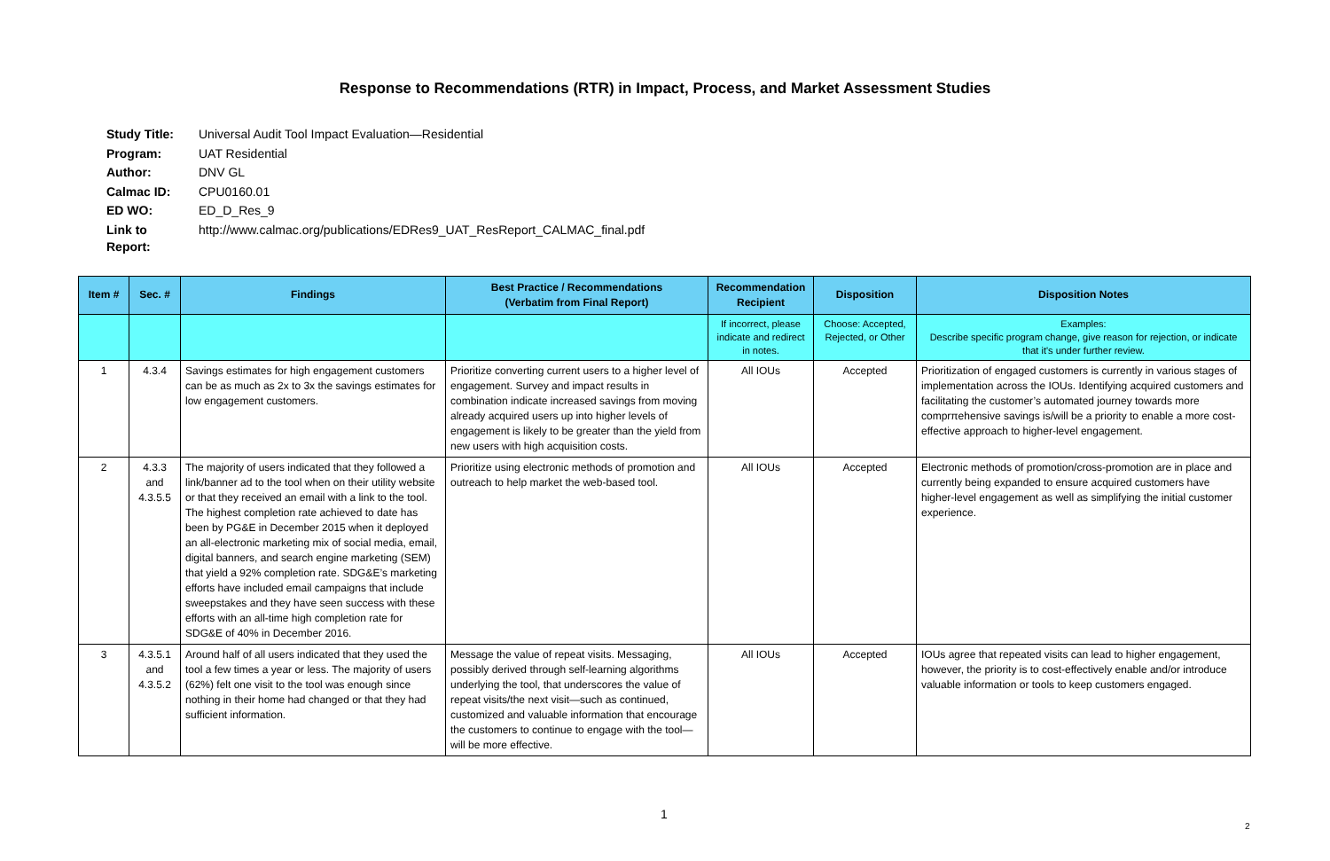Response to Recommendations (RTR) in Impact, Process, and Market Assessment Studies
| Study Title: | Universal Audit Tool Impact Evaluation—Residential |
| Program: | UAT Residential |
| Author: | DNV GL |
| Calmac ID: | CPU0160.01 |
| ED WO: | ED_D_Res_9 |
| Link to Report: | http://www.calmac.org/publications/EDRes9_UAT_ResReport_CALMAC_final.pdf |
| Item # | Sec. # | Findings | Best Practice / Recommendations (Verbatim from Final Report) | Recommendation Recipient | Disposition | Disposition Notes |
| --- | --- | --- | --- | --- | --- | --- |
| | | | | If incorrect, please indicate and redirect in notes. | Choose: Accepted, Rejected, or Other | Examples: Describe specific program change, give reason for rejection, or indicate that it's under further review. |
| 1 | 4.3.4 | Savings estimates for high engagement customers can be as much as 2x to 3x the savings estimates for low engagement customers. | Prioritize converting current users to a higher level of engagement. Survey and impact results in combination indicate increased savings from moving already acquired users up into higher levels of engagement is likely to be greater than the yield from new users with high acquisition costs. | All IOUs | Accepted | Prioritization of engaged customers is currently in various stages of implementation across the IOUs. Identifying acquired customers and facilitating the customer’s automated journey towards more comprπehensive savings is/will be a priority to enable a more cost-effective approach to higher-level engagement. |
| 2 | 4.3.3 and 4.3.5.5 | The majority of users indicated that they followed a link/banner ad to the tool when on their utility website or that they received an email with a link to the tool. The highest completion rate achieved to date has been by PG&E in December 2015 when it deployed an all-electronic marketing mix of social media, email, digital banners, and search engine marketing (SEM) that yield a 92% completion rate. SDG&E’s marketing efforts have included email campaigns that include sweepstakes and they have seen success with these efforts with an all-time high completion rate for SDG&E of 40% in December 2016. | Prioritize using electronic methods of promotion and outreach to help market the web-based tool. | All IOUs | Accepted | Electronic methods of promotion/cross-promotion are in place and currently being expanded to ensure acquired customers have higher-level engagement as well as simplifying the initial customer experience. |
| 3 | 4.3.5.1 and 4.3.5.2 | Around half of all users indicated that they used the tool a few times a year or less. The majority of users (62%) felt one visit to the tool was enough since nothing in their home had changed or that they had sufficient information. | Message the value of repeat visits. Messaging, possibly derived through self-learning algorithms underlying the tool, that underscores the value of repeat visits/the next visit—such as continued, customized and valuable information that encourage the customers to continue to engage with the tool—will be more effective. | All IOUs | Accepted | IOUs agree that repeated visits can lead to higher engagement, however, the priority is to cost-effectively enable and/or introduce valuable information or tools to keep customers engaged. |
1
2